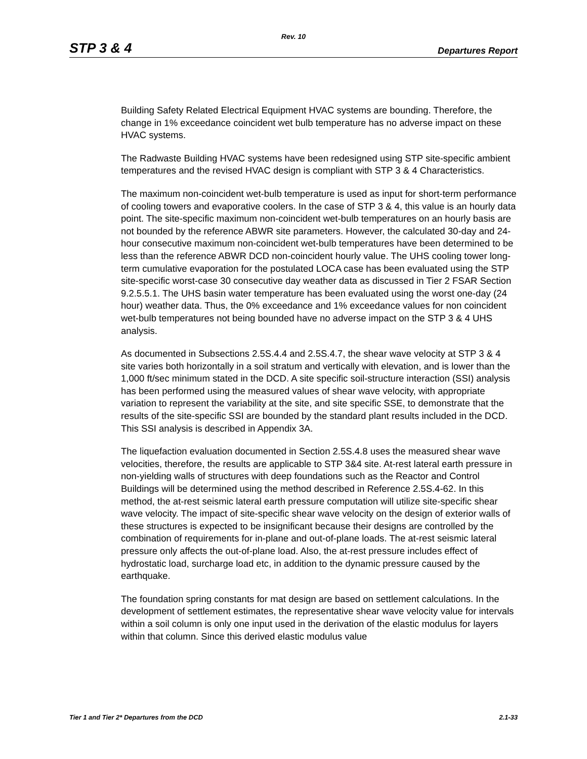Rev. 10
STP 3 & 4 Departures Report
Building Safety Related Electrical Equipment HVAC systems are bounding. Therefore, the change in 1% exceedance coincident wet bulb temperature has no adverse impact on these HVAC systems.
The Radwaste Building HVAC systems have been redesigned using STP site-specific ambient temperatures and the revised HVAC design is compliant with STP 3 & 4 Characteristics.
The maximum non-coincident wet-bulb temperature is used as input for short-term performance of cooling towers and evaporative coolers. In the case of STP 3 & 4, this value is an hourly data point. The site-specific maximum non-coincident wet-bulb temperatures on an hourly basis are not bounded by the reference ABWR site parameters. However, the calculated 30-day and 24-hour consecutive maximum non-coincident wet-bulb temperatures have been determined to be less than the reference ABWR DCD non-coincident hourly value. The UHS cooling tower long-term cumulative evaporation for the postulated LOCA case has been evaluated using the STP site-specific worst-case 30 consecutive day weather data as discussed in Tier 2 FSAR Section 9.2.5.5.1. The UHS basin water temperature has been evaluated using the worst one-day (24 hour) weather data. Thus, the 0% exceedance and 1% exceedance values for non coincident wet-bulb temperatures not being bounded have no adverse impact on the STP 3 & 4 UHS analysis.
As documented in Subsections 2.5S.4.4 and 2.5S.4.7, the shear wave velocity at STP 3 & 4 site varies both horizontally in a soil stratum and vertically with elevation, and is lower than the 1,000 ft/sec minimum stated in the DCD. A site specific soil-structure interaction (SSI) analysis has been performed using the measured values of shear wave velocity, with appropriate variation to represent the variability at the site, and site specific SSE, to demonstrate that the results of the site-specific SSI are bounded by the standard plant results included in the DCD. This SSI analysis is described in Appendix 3A.
The liquefaction evaluation documented in Section 2.5S.4.8 uses the measured shear wave velocities, therefore, the results are applicable to STP 3&4 site. At-rest lateral earth pressure in non-yielding walls of structures with deep foundations such as the Reactor and Control Buildings will be determined using the method described in Reference 2.5S.4-62. In this method, the at-rest seismic lateral earth pressure computation will utilize site-specific shear wave velocity. The impact of site-specific shear wave velocity on the design of exterior walls of these structures is expected to be insignificant because their designs are controlled by the combination of requirements for in-plane and out-of-plane loads. The at-rest seismic lateral pressure only affects the out-of-plane load. Also, the at-rest pressure includes effect of hydrostatic load, surcharge load etc, in addition to the dynamic pressure caused by the earthquake.
The foundation spring constants for mat design are based on settlement calculations. In the development of settlement estimates, the representative shear wave velocity value for intervals within a soil column is only one input used in the derivation of the elastic modulus for layers within that column. Since this derived elastic modulus value
Tier 1 and Tier 2* Departures from the DCD 2.1-33